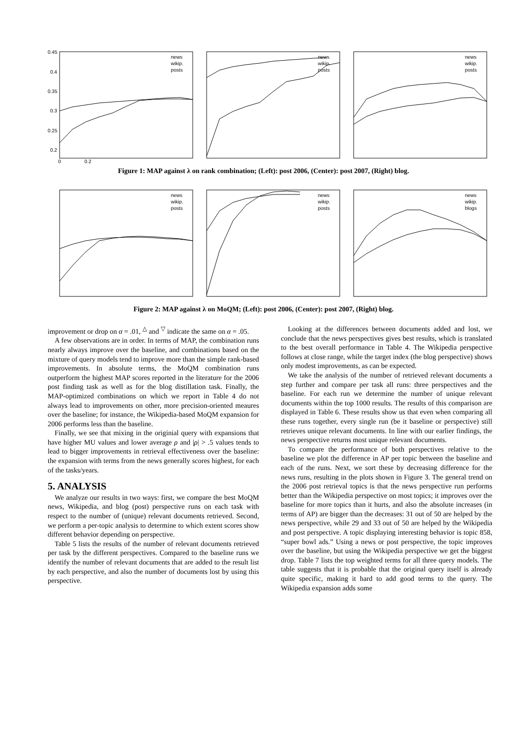0.45
0.4
0.35
0.3
0.25
0.2
0
0.2
news
wikip.
posts
news
wikip.
posts
news
wikip.
posts
Figure 1: MAP against λ on rank combination; (Left): post 2006, (Center): post 2007, (Right) blog.
news
wikip.
posts
news
wikip.
posts
news
wikip.
blogs
Figure 2: MAP against λ on MoQM; (Left): post 2006, (Center): post 2007, (Right) blog.
improvement or drop on α = .01, <sup>△</sup> and <sup>▽</sup> indicate the same on α = .05.
A few observations are in order. In terms of MAP, the combination runs nearly always improve over the baseline, and combinations based on the mixture of query models tend to improve more than the simple rank-based improvements. In absolute terms, the MoQM combination runs outperform the highest MAP scores reported in the literature for the 2006 post finding task as well as for the blog distillation task. Finally, the MAP-optimized combinations on which we report in Table 4 do not always lead to improvements on other, more precision-oriented meaures over the baseline; for instance, the Wikipedia-based MoQM expansion for 2006 performs less than the baseline.
Finally, we see that mixing in the originial query with expansions that have higher MU values and lower average ρ and |ρ| > .5 values tends to lead to bigger improvements in retrieval effectiveness over the baseline: the expansion with terms from the news generally scores highest, for each of the tasks/years.
5. ANALYSIS
We analyze our results in two ways: first, we compare the best MoQM news, Wikipedia, and blog (post) perspective runs on each task with respect to the number of (unique) relevant documents retrieved. Second, we perform a per-topic analysis to determine to which extent scores show different behavior depending on perspective.
Table 5 lists the results of the number of relevant documents retrieved per task by the different perspectives. Compared to the baseline runs we identify the number of relevant documents that are added to the result list by each perspective, and also the number of documents lost by using this perspective.
Looking at the differences between documents added and lost, we conclude that the news perspectives gives best results, which is translated to the best overall performance in Table 4. The Wikipedia perspective follows at close range, while the target index (the blog perspective) shows only modest improvements, as can be expected.
We take the analysis of the number of retrieved relevant documents a step further and compare per task all runs: three perspectives and the baseline. For each run we determine the number of unique relevant documents within the top 1000 results. The results of this comparison are displayed in Table 6. These results show us that even when comparing all these runs together, every single run (be it baseline or perspective) still retrieves unique relevant documents. In line with our earlier findings, the news perspective returns most unique relevant documents.
To compare the performance of both perspectives relative to the baseline we plot the difference in AP per topic between the baseline and each of the runs. Next, we sort these by decreasing difference for the news runs, resulting in the plots shown in Figure 3. The general trend on the 2006 post retrieval topics is that the news perspective run performs better than the Wikipedia perspective on most topics; it improves over the baseline for more topics than it hurts, and also the absolute increases (in terms of AP) are bigger than the decreases: 31 out of 50 are helped by the news perspective, while 29 and 33 out of 50 are helped by the Wikipedia and post perspective. A topic displaying interesting behavior is topic 858, “super bowl ads.” Using a news or post perspective, the topic improves over the baseline, but using the Wikipedia perspective we get the biggest drop. Table 7 lists the top weighted terms for all three query models. The table suggests that it is probable that the original query itself is already quite specific, making it hard to add good terms to the query. The Wikipedia expansion adds some